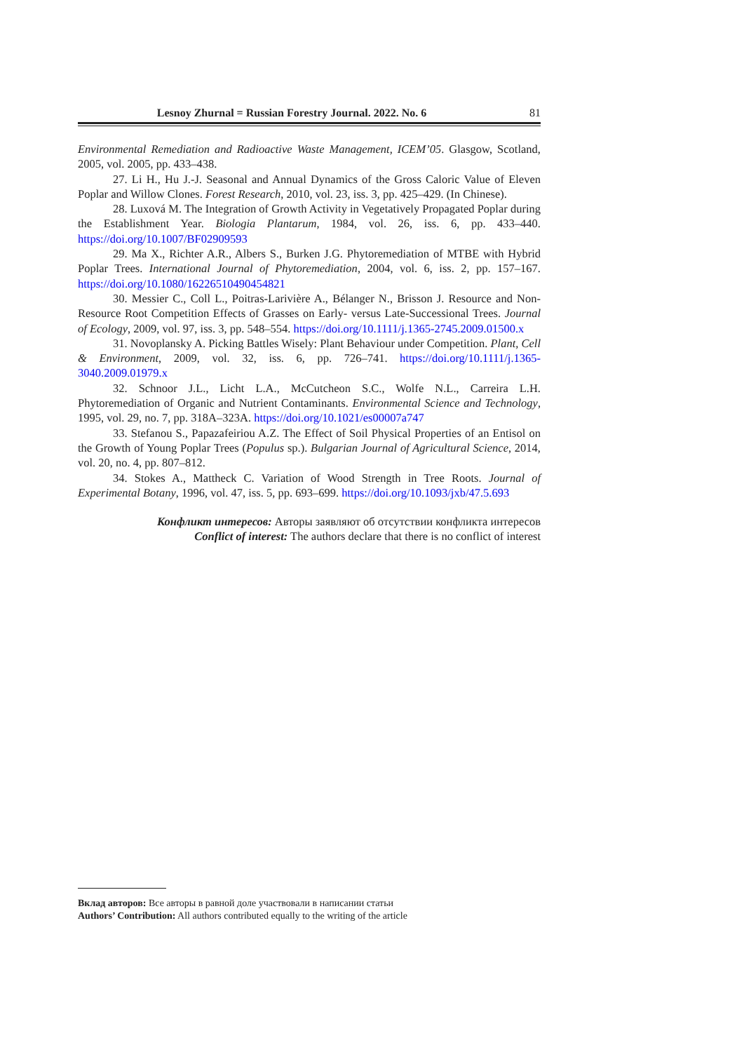Lesnoy Zhurnal = Russian Forestry Journal. 2022. No. 6 81
Environmental Remediation and Radioactive Waste Management, ICEM’05. Glasgow, Scotland, 2005, vol. 2005, pp. 433–438.
27. Li H., Hu J.-J. Seasonal and Annual Dynamics of the Gross Caloric Value of Eleven Poplar and Willow Clones. Forest Research, 2010, vol. 23, iss. 3, pp. 425–429. (In Chinese).
28. Luxová M. The Integration of Growth Activity in Vegetatively Propagated Poplar during the Establishment Year. Biologia Plantarum, 1984, vol. 26, iss. 6, pp. 433–440. https://doi.org/10.1007/BF02909593
29. Ma X., Richter A.R., Albers S., Burken J.G. Phytoremediation of MTBE with Hybrid Poplar Trees. International Journal of Phytoremediation, 2004, vol. 6, iss. 2, pp. 157–167. https://doi.org/10.1080/16226510490454821
30. Messier C., Coll L., Poitras-Larivière A., Bélanger N., Brisson J. Resource and Non-Resource Root Competition Effects of Grasses on Early- versus Late-Successional Trees. Journal of Ecology, 2009, vol. 97, iss. 3, pp. 548–554. https://doi.org/10.1111/j.1365-2745.2009.01500.x
31. Novoplansky A. Picking Battles Wisely: Plant Behaviour under Competition. Plant, Cell & Environment, 2009, vol. 32, iss. 6, pp. 726–741. https://doi.org/10.1111/j.1365-3040.2009.01979.x
32. Schnoor J.L., Licht L.A., McCutcheon S.C., Wolfe N.L., Carreira L.H. Phytoremediation of Organic and Nutrient Contaminants. Environmental Science and Technology, 1995, vol. 29, no. 7, pp. 318A–323A. https://doi.org/10.1021/es00007a747
33. Stefanou S., Papazafeiriou A.Z. The Effect of Soil Physical Properties of an Entisol on the Growth of Young Poplar Trees (Populus sp.). Bulgarian Journal of Agricultural Science, 2014, vol. 20, no. 4, pp. 807–812.
34. Stokes A., Mattheck C. Variation of Wood Strength in Tree Roots. Journal of Experimental Botany, 1996, vol. 47, iss. 5, pp. 693–699. https://doi.org/10.1093/jxb/47.5.693
Конфликт интересов: Авторы заявляют об отсутствии конфликта интересов
Conflict of interest: The authors declare that there is no conflict of interest
Вклад авторов: Все авторы в равной доле участвовали в написании статьи
Authors’ Contribution: All authors contributed equally to the writing of the article